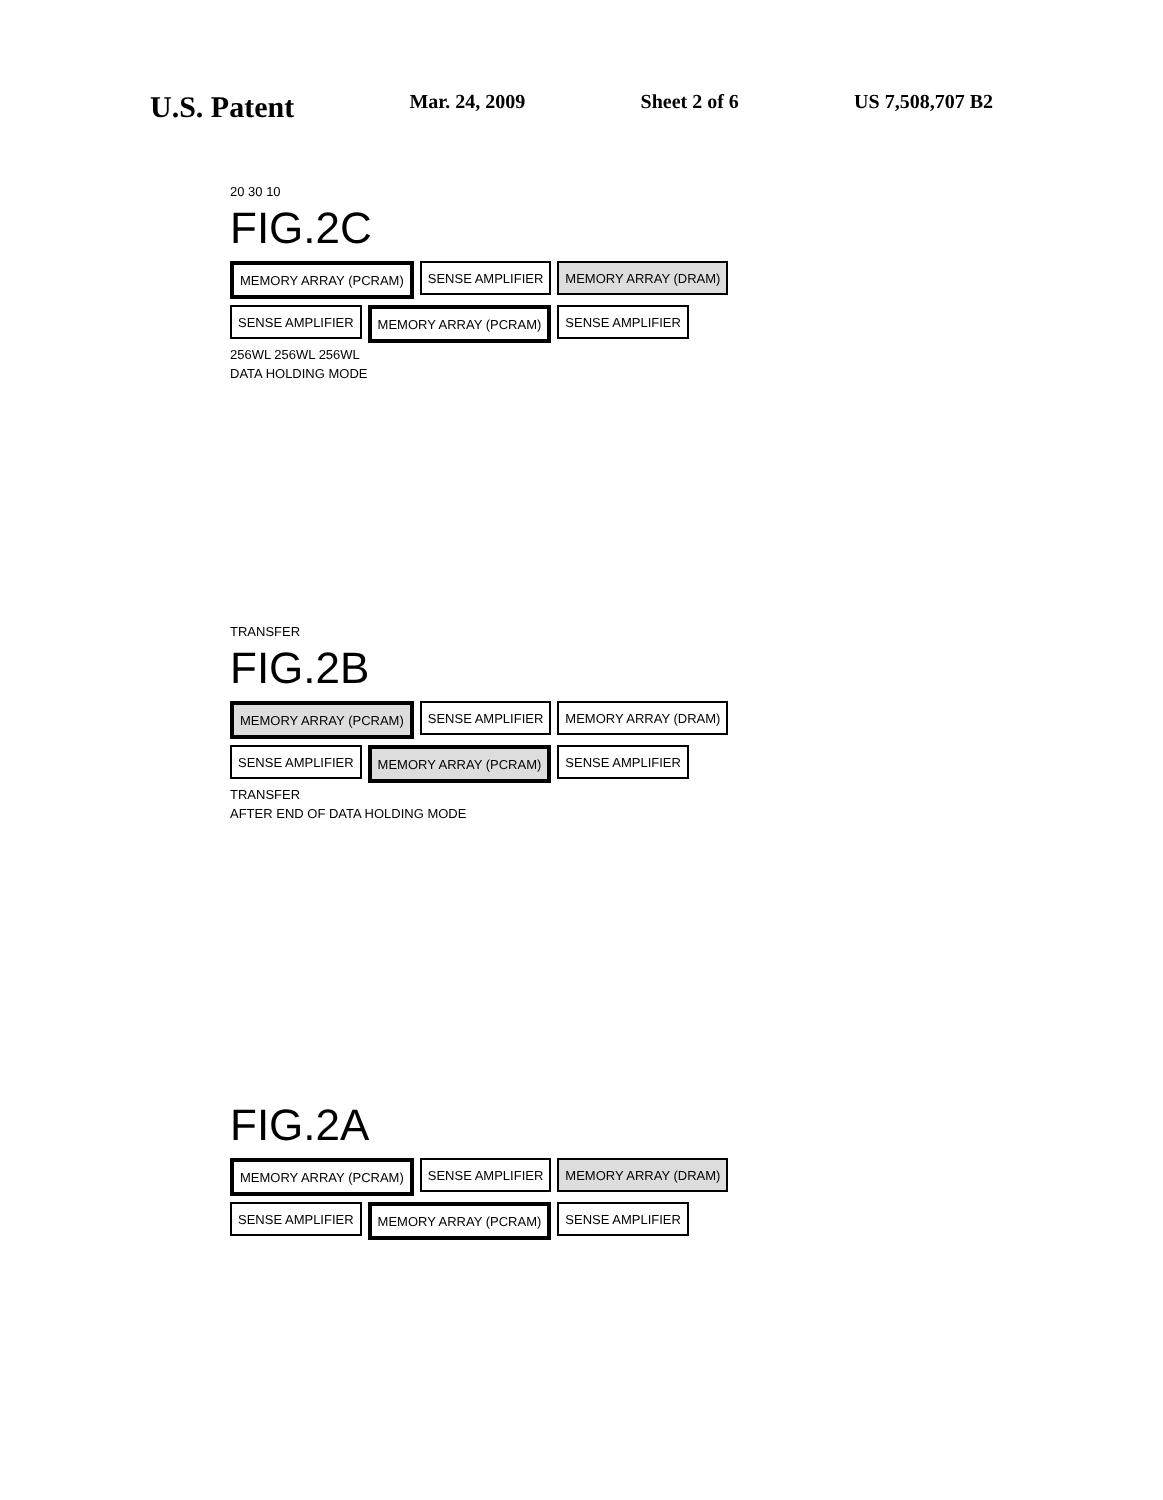U.S. Patent Mar. 24, 2009 Sheet 2 of 6 US 7,508,707 B2
20 30 10
FIG.2C
MEMORY ARRAY (PCRAM) SENSE AMPLIFIER MEMORY ARRAY (DRAM)
SENSE AMPLIFIER MEMORY ARRAY (PCRAM) SENSE AMPLIFIER
256WL 256WL 256WL
DATA HOLDING MODE
TRANSFER
FIG.2B
MEMORY ARRAY (PCRAM) SENSE AMPLIFIER MEMORY ARRAY (DRAM)
SENSE AMPLIFIER MEMORY ARRAY (PCRAM) SENSE AMPLIFIER
TRANSFER
AFTER END OF DATA HOLDING MODE
FIG.2A
MEMORY ARRAY (PCRAM) SENSE AMPLIFIER MEMORY ARRAY (DRAM)
SENSE AMPLIFIER MEMORY ARRAY (PCRAM) SENSE AMPLIFIER